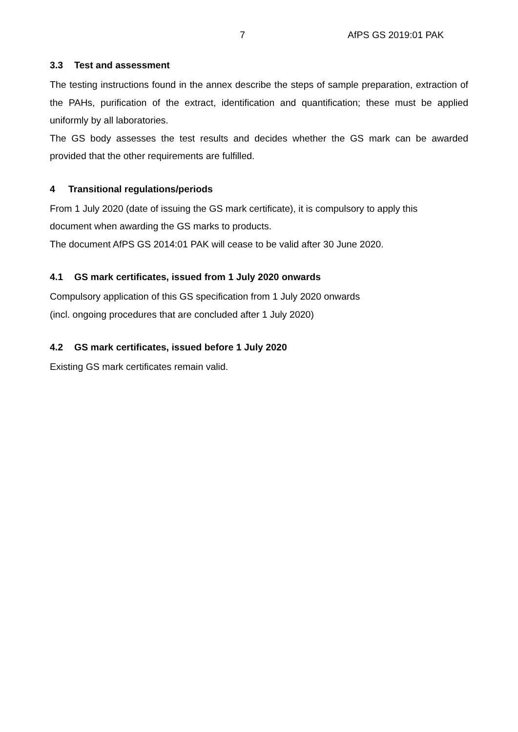7 AfPS GS 2019:01 PAK
3.3 Test and assessment
The testing instructions found in the annex describe the steps of sample preparation, extraction of the PAHs, purification of the extract, identification and quantification; these must be applied uniformly by all laboratories.
The GS body assesses the test results and decides whether the GS mark can be awarded provided that the other requirements are fulfilled.
4 Transitional regulations/periods
From 1 July 2020 (date of issuing the GS mark certificate), it is compulsory to apply this
document when awarding the GS marks to products.
The document AfPS GS 2014:01 PAK will cease to be valid after 30 June 2020.
4.1 GS mark certificates, issued from 1 July 2020 onwards
Compulsory application of this GS specification from 1 July 2020 onwards
(incl. ongoing procedures that are concluded after 1 July 2020)
4.2 GS mark certificates, issued before 1 July 2020
Existing GS mark certificates remain valid.